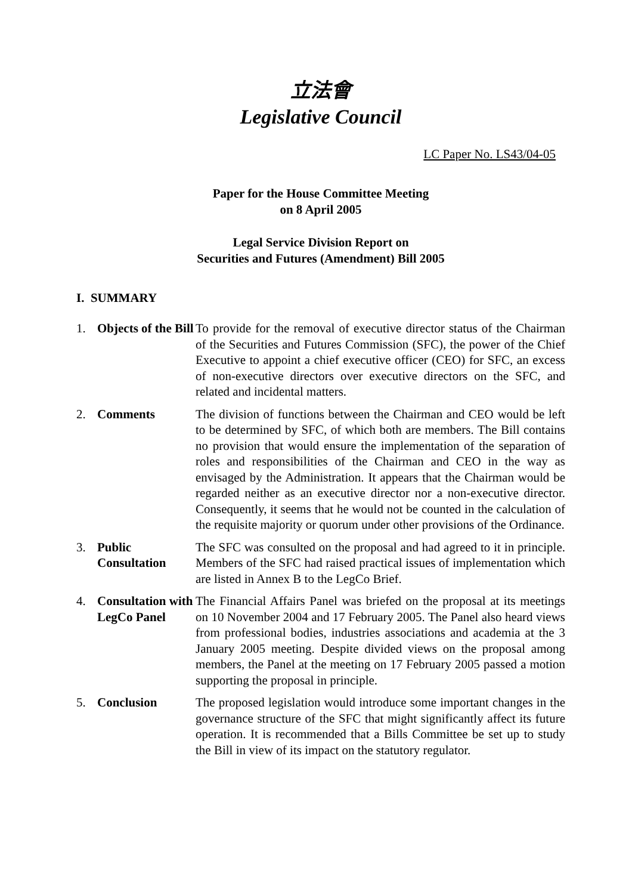立法會
Legislative Council
LC Paper No. LS43/04-05
Paper for the House Committee Meeting
on 8 April 2005
Legal Service Division Report on
Securities and Futures (Amendment) Bill 2005
I. SUMMARY
1. Objects of the Bill
To provide for the removal of executive director status of the Chairman of the Securities and Futures Commission (SFC), the power of the Chief Executive to appoint a chief executive officer (CEO) for SFC, an excess of non-executive directors over executive directors on the SFC, and related and incidental matters.
2. Comments The division of functions between the Chairman and CEO would be left to be determined by SFC, of which both are members. The Bill contains no provision that would ensure the implementation of the separation of roles and responsibilities of the Chairman and CEO in the way as envisaged by the Administration. It appears that the Chairman would be regarded neither as an executive director nor a non-executive director. Consequently, it seems that he would not be counted in the calculation of the requisite majority or quorum under other provisions of the Ordinance.
3. Public Consultation
The SFC was consulted on the proposal and had agreed to it in principle. Members of the SFC had raised practical issues of implementation which are listed in Annex B to the LegCo Brief.
4. Consultation with LegCo Panel
The Financial Affairs Panel was briefed on the proposal at its meetings on 10 November 2004 and 17 February 2005. The Panel also heard views from professional bodies, industries associations and academia at the 3 January 2005 meeting. Despite divided views on the proposal among members, the Panel at the meeting on 17 February 2005 passed a motion supporting the proposal in principle.
5. Conclusion The proposed legislation would introduce some important changes in the governance structure of the SFC that might significantly affect its future operation. It is recommended that a Bills Committee be set up to study the Bill in view of its impact on the statutory regulator.